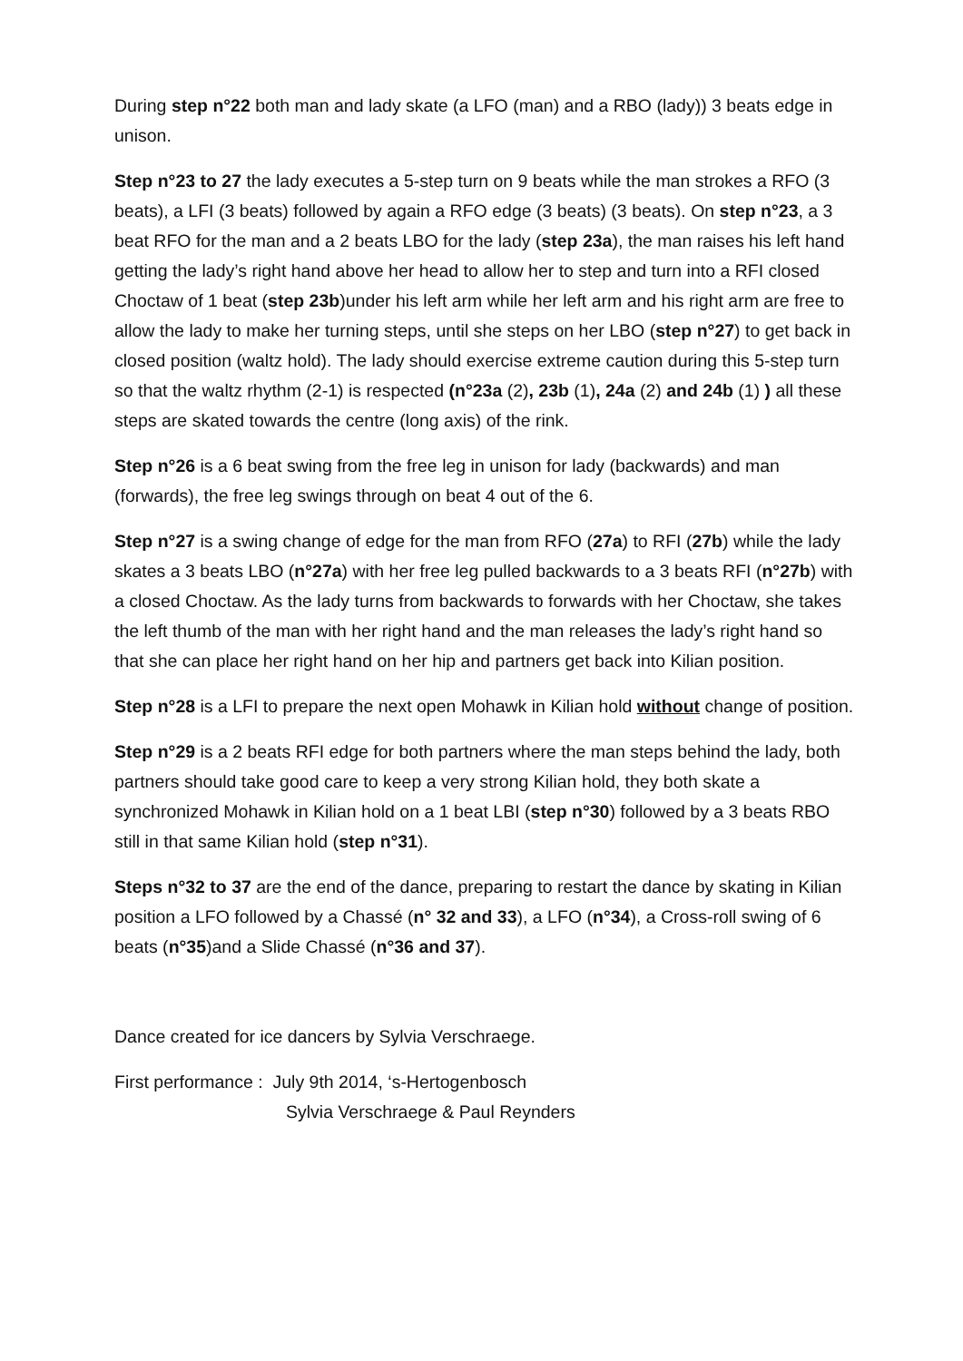During step n°22 both man and lady skate (a LFO (man) and a RBO (lady)) 3 beats edge in unison.
Step n°23 to 27 the lady executes a 5-step turn on 9 beats while the man strokes a RFO (3 beats), a LFI (3 beats) followed by again a RFO edge (3 beats) (3 beats). On step n°23, a 3 beat RFO for the man and a 2 beats LBO for the lady (step 23a), the man raises his left hand getting the lady’s right hand above her head to allow her to step and turn into a RFI closed Choctaw of 1 beat (step 23b)under his left arm while her left arm and his right arm are free to allow the lady to make her turning steps, until she steps on her LBO (step n°27) to get back in closed position (waltz hold). The lady should exercise extreme caution during this 5-step turn so that the waltz rhythm (2-1) is respected (n°23a (2), 23b (1), 24a (2) and 24b (1) ) all these steps are skated towards the centre (long axis) of the rink.
Step n°26 is a 6 beat swing from the free leg in unison for lady (backwards) and man (forwards), the free leg swings through on beat 4 out of the 6.
Step n°27 is a swing change of edge for the man from RFO (27a) to RFI (27b) while the lady skates a 3 beats LBO (n°27a) with her free leg pulled backwards to a 3 beats RFI (n°27b) with a closed Choctaw. As the lady turns from backwards to forwards with her Choctaw, she takes the left thumb of the man with her right hand and the man releases the lady’s right hand so that she can place her right hand on her hip and partners get back into Kilian position.
Step n°28 is a LFI to prepare the next open Mohawk in Kilian hold without change of position.
Step n°29 is a 2 beats RFI edge for both partners where the man steps behind the lady, both partners should take good care to keep a very strong Kilian hold, they both skate a synchronized Mohawk in Kilian hold on a 1 beat LBI (step n°30) followed by a 3 beats RBO still in that same Kilian hold (step n°31).
Steps n°32 to 37 are the end of the dance, preparing to restart the dance by skating in Kilian position a LFO followed by a Chassé (n° 32 and 33), a LFO (n°34), a Cross-roll swing of 6 beats (n°35)and a Slide Chassé (n°36 and 37).
Dance created for ice dancers by Sylvia Verschraege.
First performance : July 9th 2014, ‘s-Hertogenbosch
Sylvia Verschraege & Paul Reynders